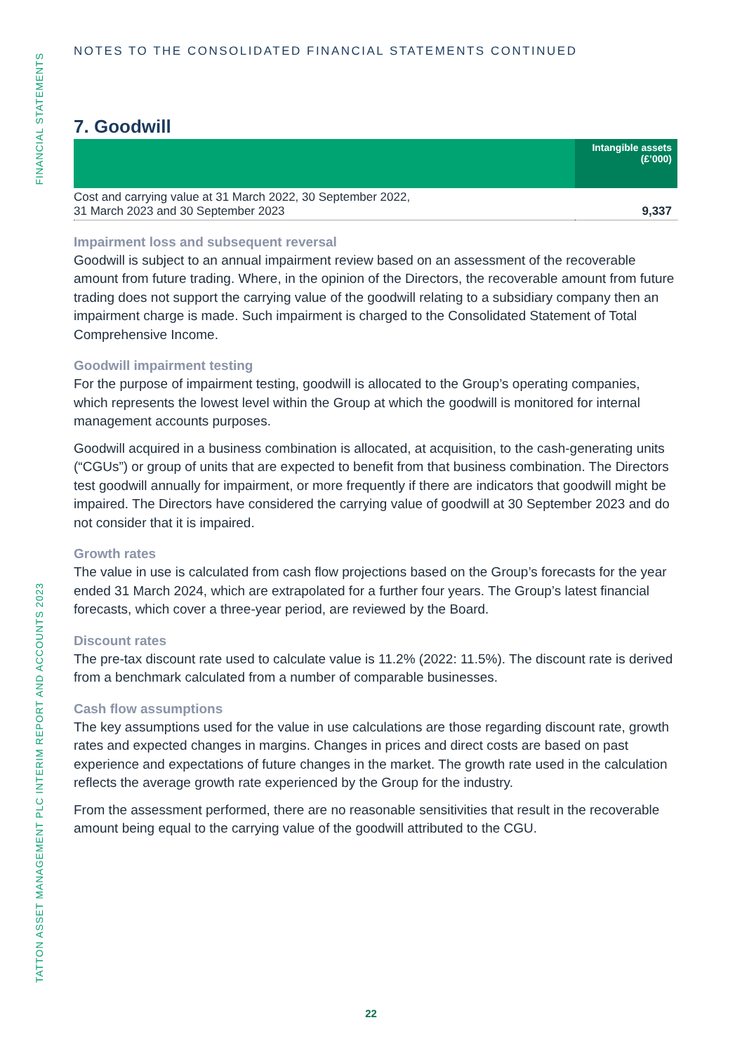FINANCIAL STATEMENTS
TATTON ASSET MANAGEMENT PLC INTERIM REPORT AND ACCOUNTS 2023
NOTES TO THE CONSOLIDATED FINANCIAL STATEMENTS CONTINUED
7. Goodwill
| | Intangible assets (£’000) |
| --- | --- |
| Cost and carrying value at 31 March 2022, 30 September 2022, 31 March 2023 and 30 September 2023 | 9,337 |
Impairment loss and subsequent reversal
Goodwill is subject to an annual impairment review based on an assessment of the recoverable amount from future trading. Where, in the opinion of the Directors, the recoverable amount from future trading does not support the carrying value of the goodwill relating to a subsidiary company then an impairment charge is made. Such impairment is charged to the Consolidated Statement of Total Comprehensive Income.
Goodwill impairment testing
For the purpose of impairment testing, goodwill is allocated to the Group’s operating companies, which represents the lowest level within the Group at which the goodwill is monitored for internal management accounts purposes.
Goodwill acquired in a business combination is allocated, at acquisition, to the cash-generating units (“CGUs”) or group of units that are expected to benefit from that business combination. The Directors test goodwill annually for impairment, or more frequently if there are indicators that goodwill might be impaired. The Directors have considered the carrying value of goodwill at 30 September 2023 and do not consider that it is impaired.
Growth rates
The value in use is calculated from cash flow projections based on the Group’s forecasts for the year ended 31 March 2024, which are extrapolated for a further four years. The Group’s latest financial forecasts, which cover a three-year period, are reviewed by the Board.
Discount rates
The pre-tax discount rate used to calculate value is 11.2% (2022: 11.5%). The discount rate is derived from a benchmark calculated from a number of comparable businesses.
Cash flow assumptions
The key assumptions used for the value in use calculations are those regarding discount rate, growth rates and expected changes in margins. Changes in prices and direct costs are based on past experience and expectations of future changes in the market. The growth rate used in the calculation reflects the average growth rate experienced by the Group for the industry.
From the assessment performed, there are no reasonable sensitivities that result in the recoverable amount being equal to the carrying value of the goodwill attributed to the CGU.
22